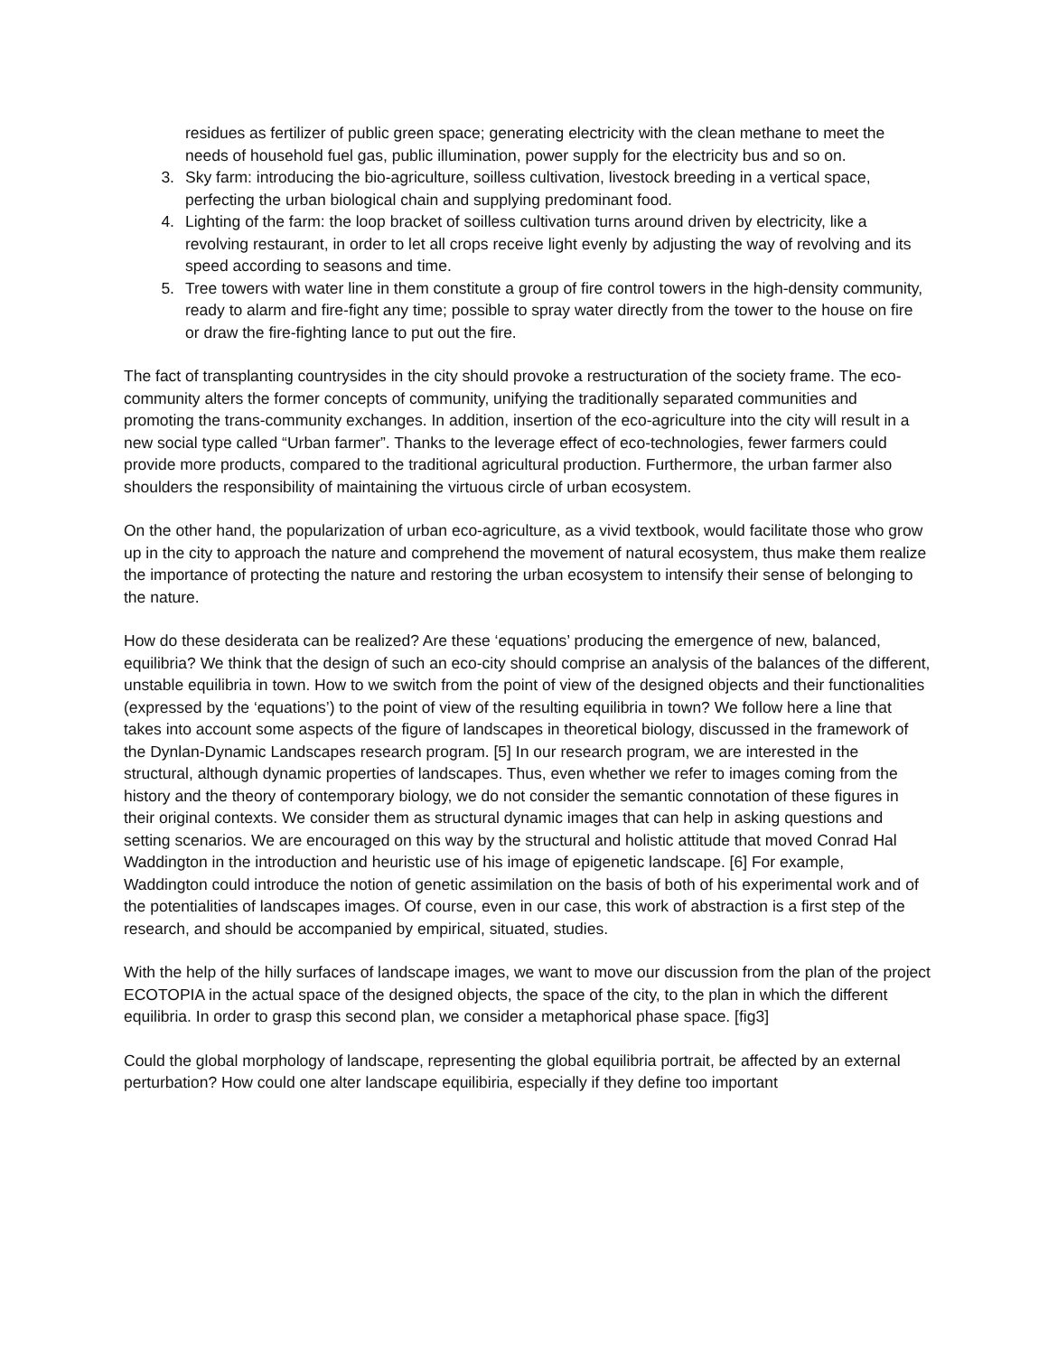residues as fertilizer of public green space; generating electricity with the clean methane to meet the needs of household fuel gas, public illumination, power supply for the electricity bus and so on.
3. Sky farm: introducing the bio-agriculture, soilless cultivation, livestock breeding in a vertical space, perfecting the urban biological chain and supplying predominant food.
4. Lighting of the farm: the loop bracket of soilless cultivation turns around driven by electricity, like a revolving restaurant, in order to let all crops receive light evenly by adjusting the way of revolving and its speed according to seasons and time.
5. Tree towers with water line in them constitute a group of fire control towers in the high-density community, ready to alarm and fire-fight any time; possible to spray water directly from the tower to the house on fire or draw the fire-fighting lance to put out the fire.
The fact of transplanting countrysides in the city should provoke a restructuration of the society frame. The eco-community alters the former concepts of community, unifying the traditionally separated communities and promoting the trans-community exchanges. In addition, insertion of the eco-agriculture into the city will result in a new social type called “Urban farmer”. Thanks to the leverage effect of eco-technologies, fewer farmers could provide more products, compared to the traditional agricultural production. Furthermore, the urban farmer also shoulders the responsibility of maintaining the virtuous circle of urban ecosystem.
On the other hand, the popularization of urban eco-agriculture, as a vivid textbook, would facilitate those who grow up in the city to approach the nature and comprehend the movement of natural ecosystem, thus make them realize the importance of protecting the nature and restoring the urban ecosystem to intensify their sense of belonging to the nature.
How do these desiderata can be realized? Are these ‘equations’ producing the emergence of new, balanced, equilibria? We think that the design of such an eco-city should comprise an analysis of the balances of the different, unstable equilibria in town. How to we switch from the point of view of the designed objects and their functionalities (expressed by the ‘equations’) to the point of view of the resulting equilibria in town? We follow here a line that takes into account some aspects of the figure of landscapes in theoretical biology, discussed in the framework of the Dynlan-Dynamic Landscapes research program. [5] In our research program, we are interested in the structural, although dynamic properties of landscapes. Thus, even whether we refer to images coming from the history and the theory of contemporary biology, we do not consider the semantic connotation of these figures in their original contexts. We consider them as structural dynamic images that can help in asking questions and setting scenarios. We are encouraged on this way by the structural and holistic attitude that moved Conrad Hal Waddington in the introduction and heuristic use of his image of epigenetic landscape. [6] For example, Waddington could introduce the notion of genetic assimilation on the basis of both of his experimental work and of the potentialities of landscapes images. Of course, even in our case, this work of abstraction is a first step of the research, and should be accompanied by empirical, situated, studies.
With the help of the hilly surfaces of landscape images, we want to move our discussion from the plan of the project ECOTOPIA in the actual space of the designed objects, the space of the city, to the plan in which the different equilibria. In order to grasp this second plan, we consider a metaphorical phase space. [fig3]
Could the global morphology of landscape, representing the global equilibria portrait, be affected by an external perturbation? How could one alter landscape equilibiria, especially if they define too important